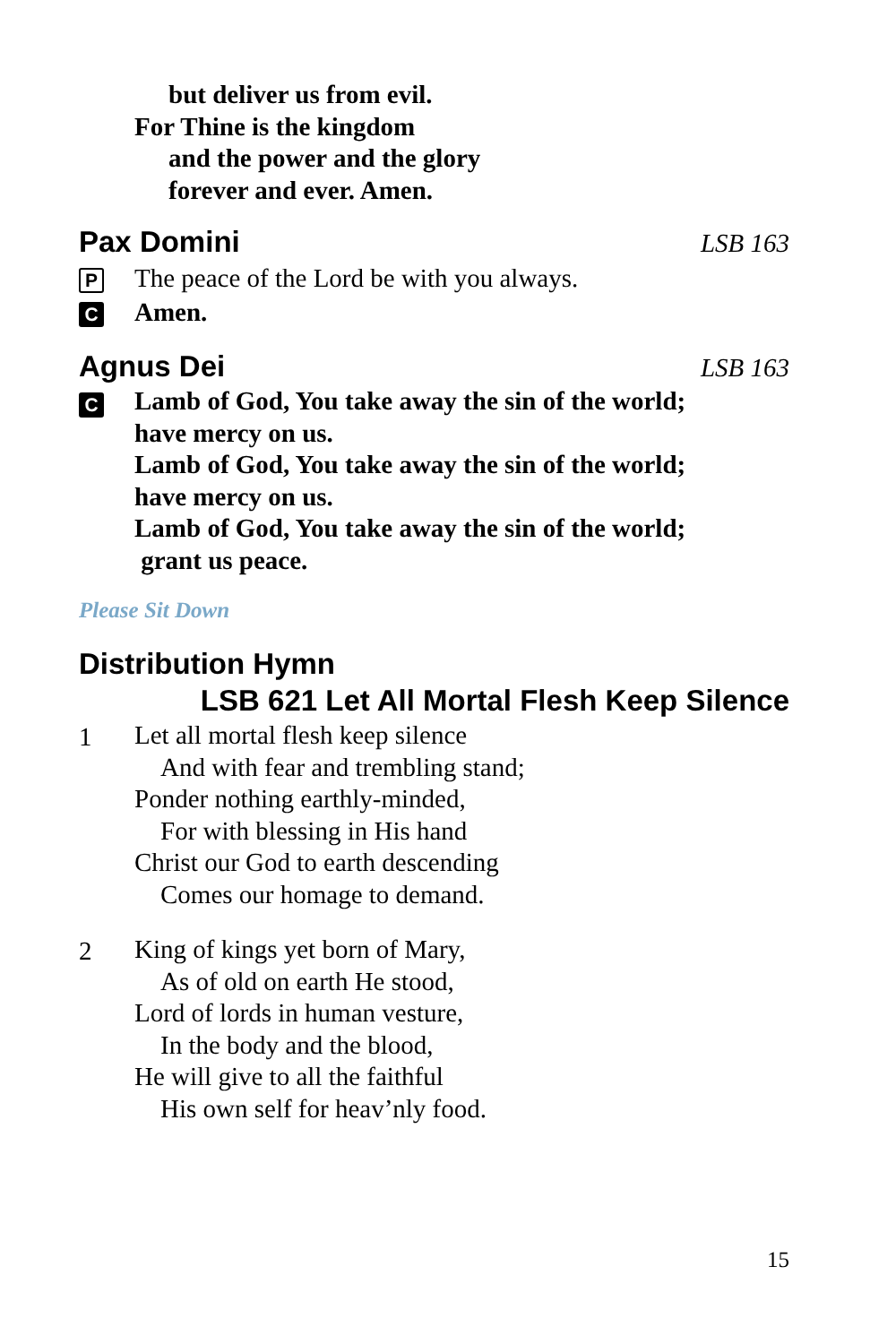but deliver us from evil.
For Thine is the kingdom
and the power and the glory
forever and ever. Amen.
Pax Domini LSB 163
P
The peace of the Lord be with you always.
C
Amen.
Agnus Dei LSB 163
C
Lamb of God, You take away the sin of the world;
have mercy on us.
Lamb of God, You take away the sin of the world;
have mercy on us.
Lamb of God, You take away the sin of the world;
grant us peace.
Please Sit Down
Distribution Hymn
LSB 621 Let All Mortal Flesh Keep Silence
1
Let all mortal flesh keep silence
And with fear and trembling stand;
Ponder nothing earthly-minded,
For with blessing in His hand
Christ our God to earth descending
Comes our homage to demand.
2
King of kings yet born of Mary,
As of old on earth He stood,
Lord of lords in human vesture,
In the body and the blood,
He will give to all the faithful
His own self for heav’nly food.
15